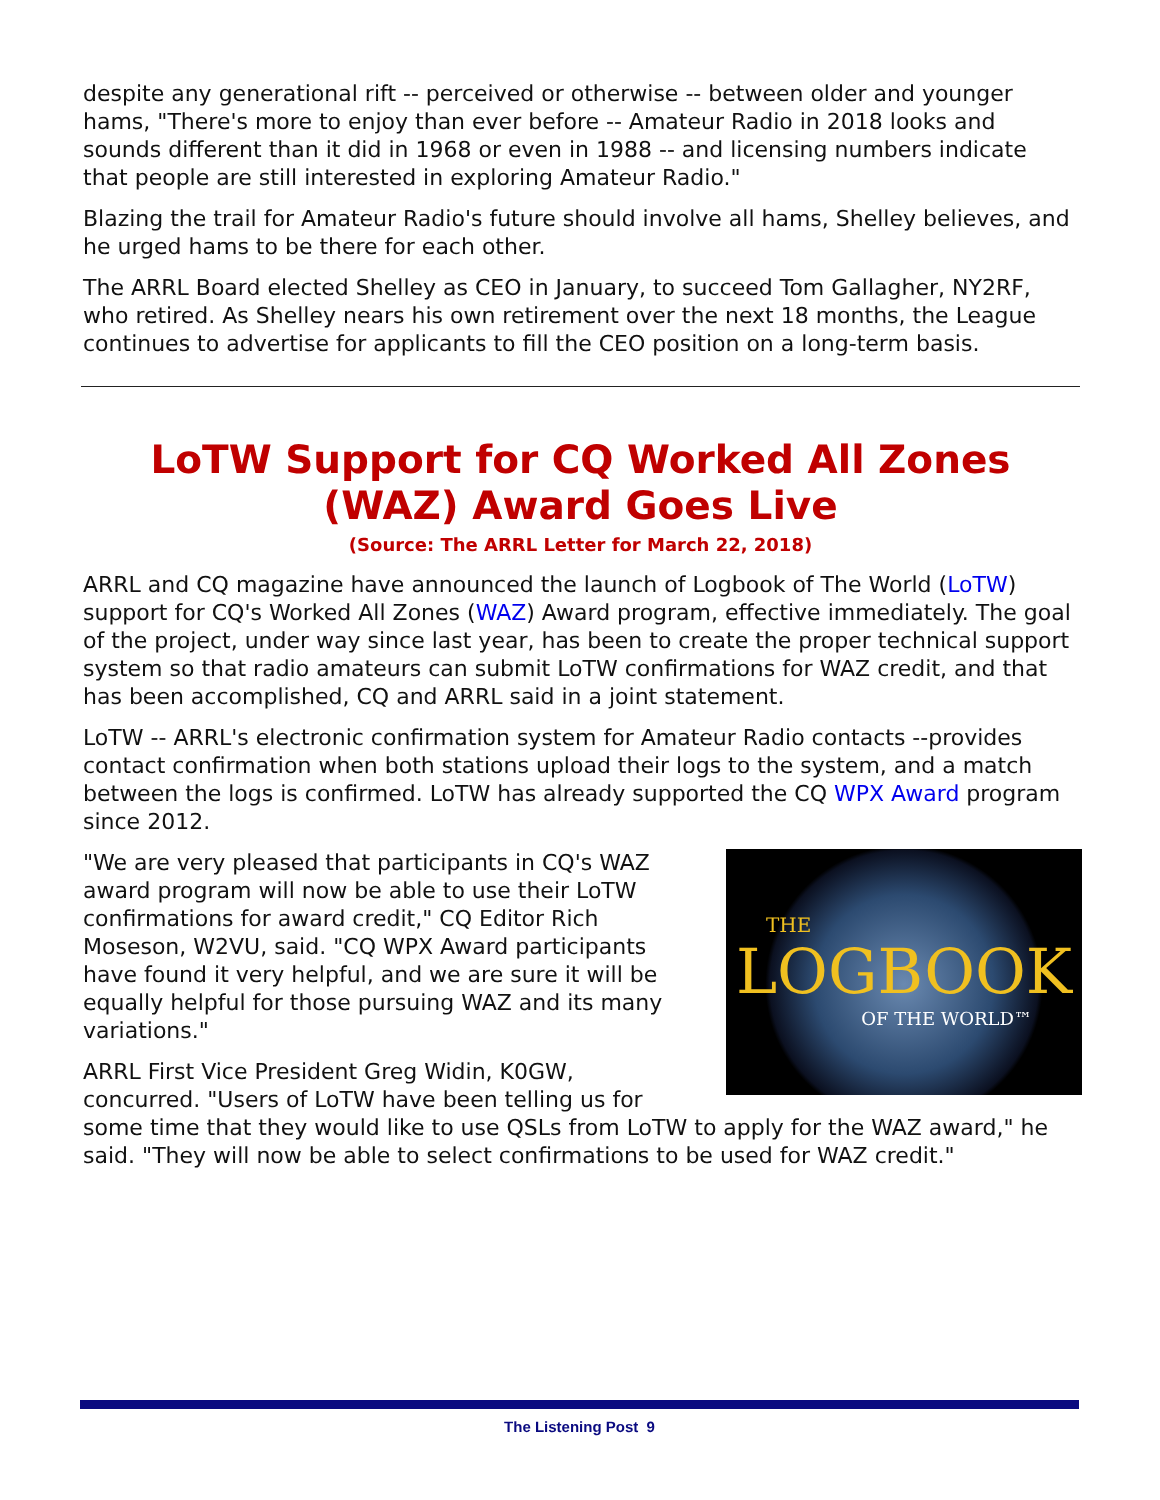despite any generational rift -- perceived or otherwise -- between older and younger hams, "There's more to enjoy than ever before -- Amateur Radio in 2018 looks and sounds different than it did in 1968 or even in 1988 -- and licensing numbers indicate that people are still interested in exploring Amateur Radio."
Blazing the trail for Amateur Radio's future should involve all hams, Shelley believes, and he urged hams to be there for each other.
The ARRL Board elected Shelley as CEO in January, to succeed Tom Gallagher, NY2RF, who retired. As Shelley nears his own retirement over the next 18 months, the League continues to advertise for applicants to fill the CEO position on a long-term basis.
LoTW Support for CQ Worked All Zones (WAZ) Award Goes Live
(Source: The ARRL Letter for March 22, 2018)
ARRL and CQ magazine have announced the launch of Logbook of The World (LoTW) support for CQ's Worked All Zones (WAZ) Award program, effective immediately. The goal of the project, under way since last year, has been to create the proper technical support system so that radio amateurs can submit LoTW confirmations for WAZ credit, and that has been accomplished, CQ and ARRL said in a joint statement.
LoTW -- ARRL's electronic confirmation system for Amateur Radio contacts --provides contact confirmation when both stations upload their logs to the system, and a match between the logs is confirmed. LoTW has already supported the CQ WPX Award program since 2012.
THE
LOGBOOK
OF THE WORLD™
"We are very pleased that participants in CQ's WAZ award program will now be able to use their LoTW confirmations for award credit," CQ Editor Rich Moseson, W2VU, said. "CQ WPX Award participants have found it very helpful, and we are sure it will be equally helpful for those pursuing WAZ and its many variations."
ARRL First Vice President Greg Widin, K0GW, concurred. "Users of LoTW have been telling us for some time that they would like to use QSLs from LoTW to apply for the WAZ award," he said. "They will now be able to select confirmations to be used for WAZ credit."
The Listening Post 9